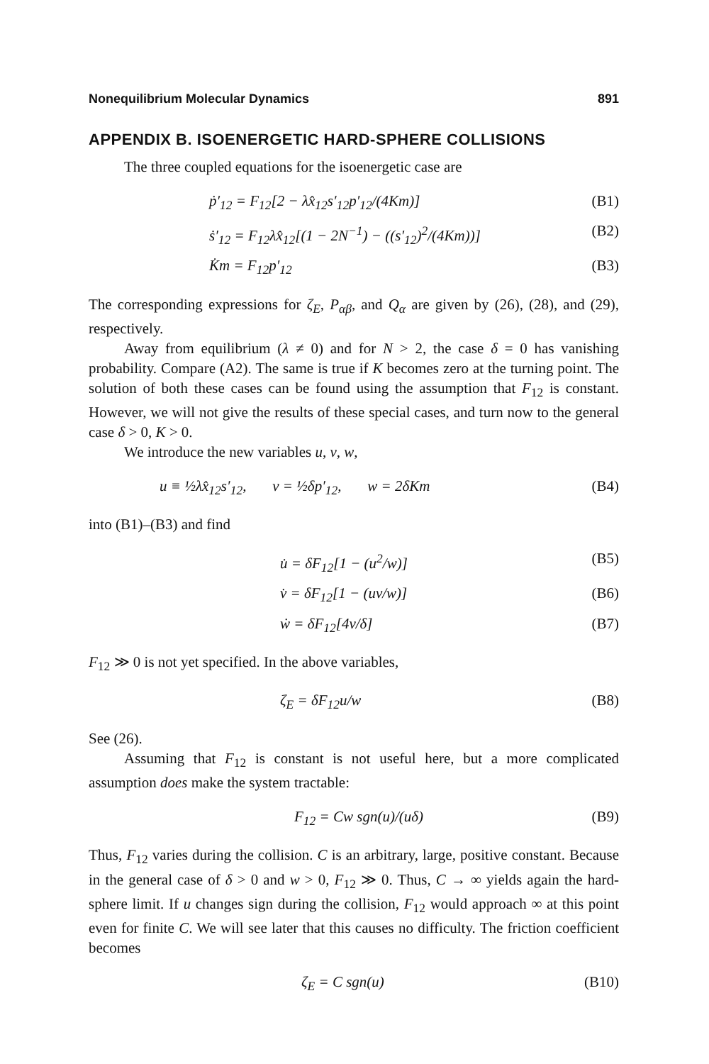Nonequilibrium Molecular Dynamics 891
APPENDIX B. ISOENERGETIC HARD-SPHERE COLLISIONS
The three coupled equations for the isoenergetic case are
ṗ′<sub>12</sub> = F<sub>12</sub>[2 − λx̂<sub>12</sub>s′<sub>12</sub>p′<sub>12</sub>/(4Km)] (B1)
ṡ′<sub>12</sub> = F<sub>12</sub>λx̂<sub>12</sub>[(1 − 2N<sup>−1</sup>) − ((s′<sub>12</sub>)<sup>2</sup>/(4Km))] (B2)
K̇m = F<sub>12</sub>p′<sub>12</sub> (B3)
The corresponding expressions for ζ<sub>E</sub>, P<sub>αβ</sub>, and Q<sub>α</sub> are given by (26), (28), and (29), respectively.
Away from equilibrium (λ ≠ 0) and for N > 2, the case δ = 0 has vanishing probability. Compare (A2). The same is true if K becomes zero at the turning point. The solution of both these cases can be found using the assumption that F<sub>12</sub> is constant. However, we will not give the results of these special cases, and turn now to the general case δ > 0, K > 0.
We introduce the new variables u, v, w,
u ≡ ½λx̂<sub>12</sub>s′<sub>12</sub>, v = ½δp′<sub>12</sub>, w = 2δKm (B4)
into (B1)–(B3) and find
u̇ = δF<sub>12</sub>[1 − (u<sup>2</sup>/w)] (B5)
v̇ = δF<sub>12</sub>[1 − (uv/w)] (B6)
ẇ = δF<sub>12</sub>[4v/δ] (B7)
F<sub>12</sub> ≫ 0 is not yet specified. In the above variables,
ζ<sub>E</sub> = δF<sub>12</sub>u/w (B8)
See (26).
Assuming that F<sub>12</sub> is constant is not useful here, but a more complicated assumption does make the system tractable:
F<sub>12</sub> = Cw sgn(u)/(uδ) (B9)
Thus, F<sub>12</sub> varies during the collision. C is an arbitrary, large, positive constant. Because in the general case of δ > 0 and w > 0, F<sub>12</sub> ≫ 0. Thus, C → ∞ yields again the hard-sphere limit. If u changes sign during the collision, F<sub>12</sub> would approach ∞ at this point even for finite C. We will see later that this causes no difficulty. The friction coefficient becomes
ζ<sub>E</sub> = C sgn(u) (B10)